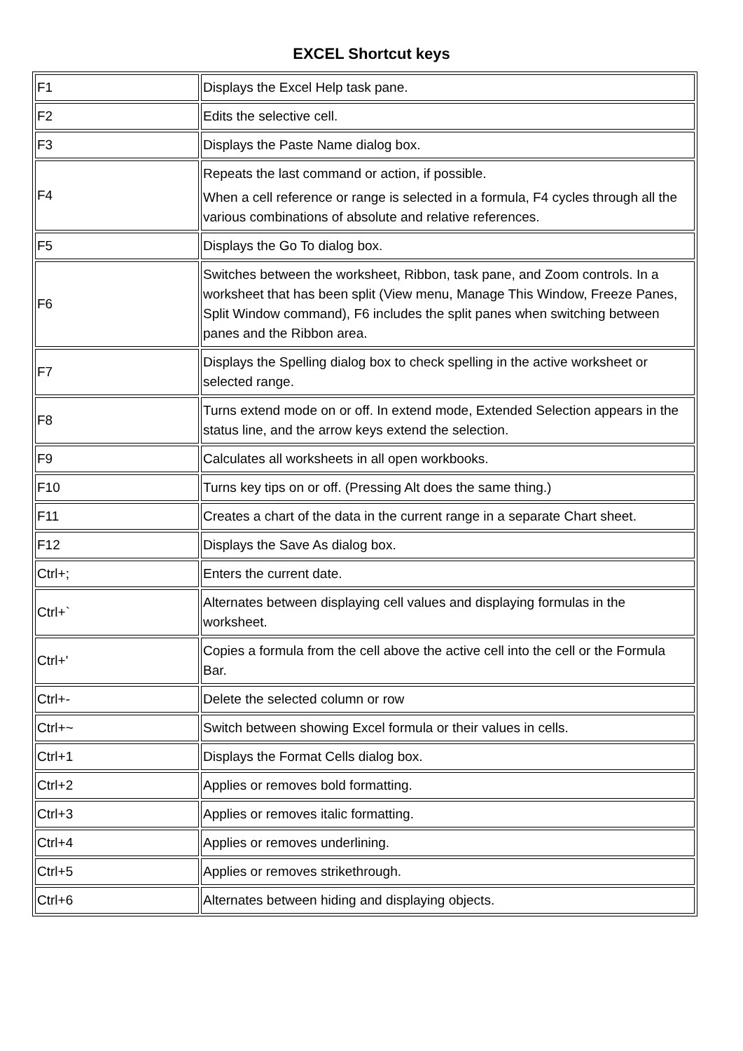EXCEL Shortcut keys
| F1 | Displays the Excel Help task pane. |
| F2 | Edits the selective cell. |
| F3 | Displays the Paste Name dialog box. |
| F4 | Repeats the last command or action, if possible. When a cell reference or range is selected in a formula, F4 cycles through all the various combinations of absolute and relative references. |
| F5 | Displays the Go To dialog box. |
| F6 | Switches between the worksheet, Ribbon, task pane, and Zoom controls. In a worksheet that has been split (View menu, Manage This Window, Freeze Panes, Split Window command), F6 includes the split panes when switching between panes and the Ribbon area. |
| F7 | Displays the Spelling dialog box to check spelling in the active worksheet or selected range. |
| F8 | Turns extend mode on or off. In extend mode, Extended Selection appears in the status line, and the arrow keys extend the selection. |
| F9 | Calculates all worksheets in all open workbooks. |
| F10 | Turns key tips on or off. (Pressing Alt does the same thing.) |
| F11 | Creates a chart of the data in the current range in a separate Chart sheet. |
| F12 | Displays the Save As dialog box. |
| Ctrl+; | Enters the current date. |
| Ctrl+` | Alternates between displaying cell values and displaying formulas in the worksheet. |
| Ctrl+' | Copies a formula from the cell above the active cell into the cell or the Formula Bar. |
| Ctrl+- | Delete the selected column or row |
| Ctrl+~ | Switch between showing Excel formula or their values in cells. |
| Ctrl+1 | Displays the Format Cells dialog box. |
| Ctrl+2 | Applies or removes bold formatting. |
| Ctrl+3 | Applies or removes italic formatting. |
| Ctrl+4 | Applies or removes underlining. |
| Ctrl+5 | Applies or removes strikethrough. |
| Ctrl+6 | Alternates between hiding and displaying objects. |